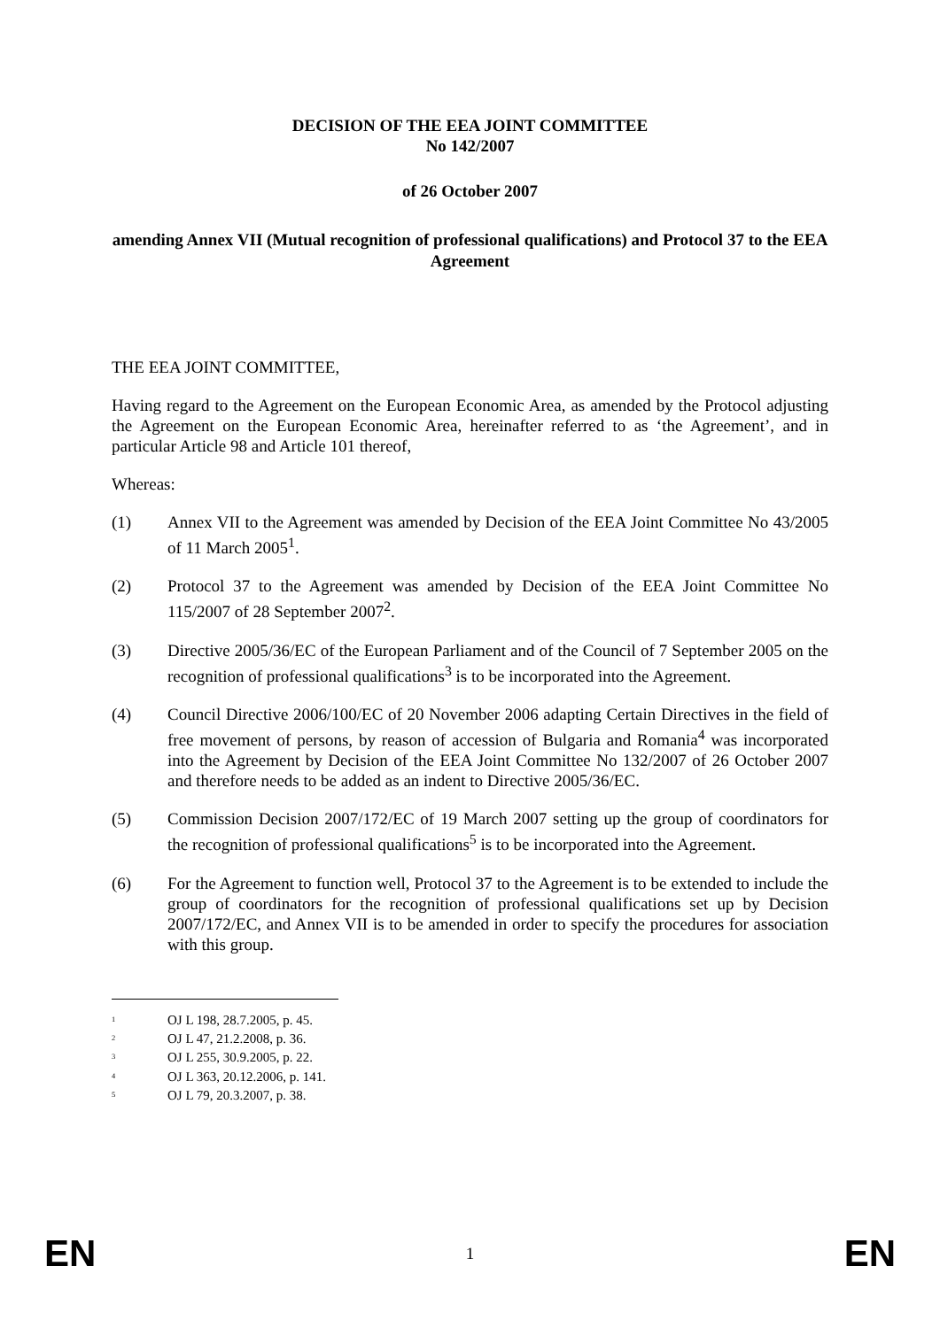DECISION OF THE EEA JOINT COMMITTEE
No 142/2007
of 26 October 2007
amending Annex VII (Mutual recognition of professional qualifications) and Protocol 37 to the EEA Agreement
THE EEA JOINT COMMITTEE,
Having regard to the Agreement on the European Economic Area, as amended by the Protocol adjusting the Agreement on the European Economic Area, hereinafter referred to as ‘the Agreement’, and in particular Article 98 and Article 101 thereof,
Whereas:
(1) Annex VII to the Agreement was amended by Decision of the EEA Joint Committee No 43/2005 of 11 March 2005<sup>1</sup>.
(2) Protocol 37 to the Agreement was amended by Decision of the EEA Joint Committee No 115/2007 of 28 September 2007<sup>2</sup>.
(3) Directive 2005/36/EC of the European Parliament and of the Council of 7 September 2005 on the recognition of professional qualifications<sup>3</sup> is to be incorporated into the Agreement.
(4) Council Directive 2006/100/EC of 20 November 2006 adapting Certain Directives in the field of free movement of persons, by reason of accession of Bulgaria and Romania<sup>4</sup> was incorporated into the Agreement by Decision of the EEA Joint Committee No 132/2007 of 26 October 2007 and therefore needs to be added as an indent to Directive 2005/36/EC.
(5) Commission Decision 2007/172/EC of 19 March 2007 setting up the group of coordinators for the recognition of professional qualifications<sup>5</sup> is to be incorporated into the Agreement.
(6) For the Agreement to function well, Protocol 37 to the Agreement is to be extended to include the group of coordinators for the recognition of professional qualifications set up by Decision 2007/172/EC, and Annex VII is to be amended in order to specify the procedures for association with this group.
<sup>1</sup> OJ L 198, 28.7.2005, p. 45.
<sup>2</sup> OJ L 47, 21.2.2008, p. 36.
<sup>3</sup> OJ L 255, 30.9.2005, p. 22.
<sup>4</sup> OJ L 363, 20.12.2006, p. 141.
<sup>5</sup> OJ L 79, 20.3.2007, p. 38.
EN 1 EN